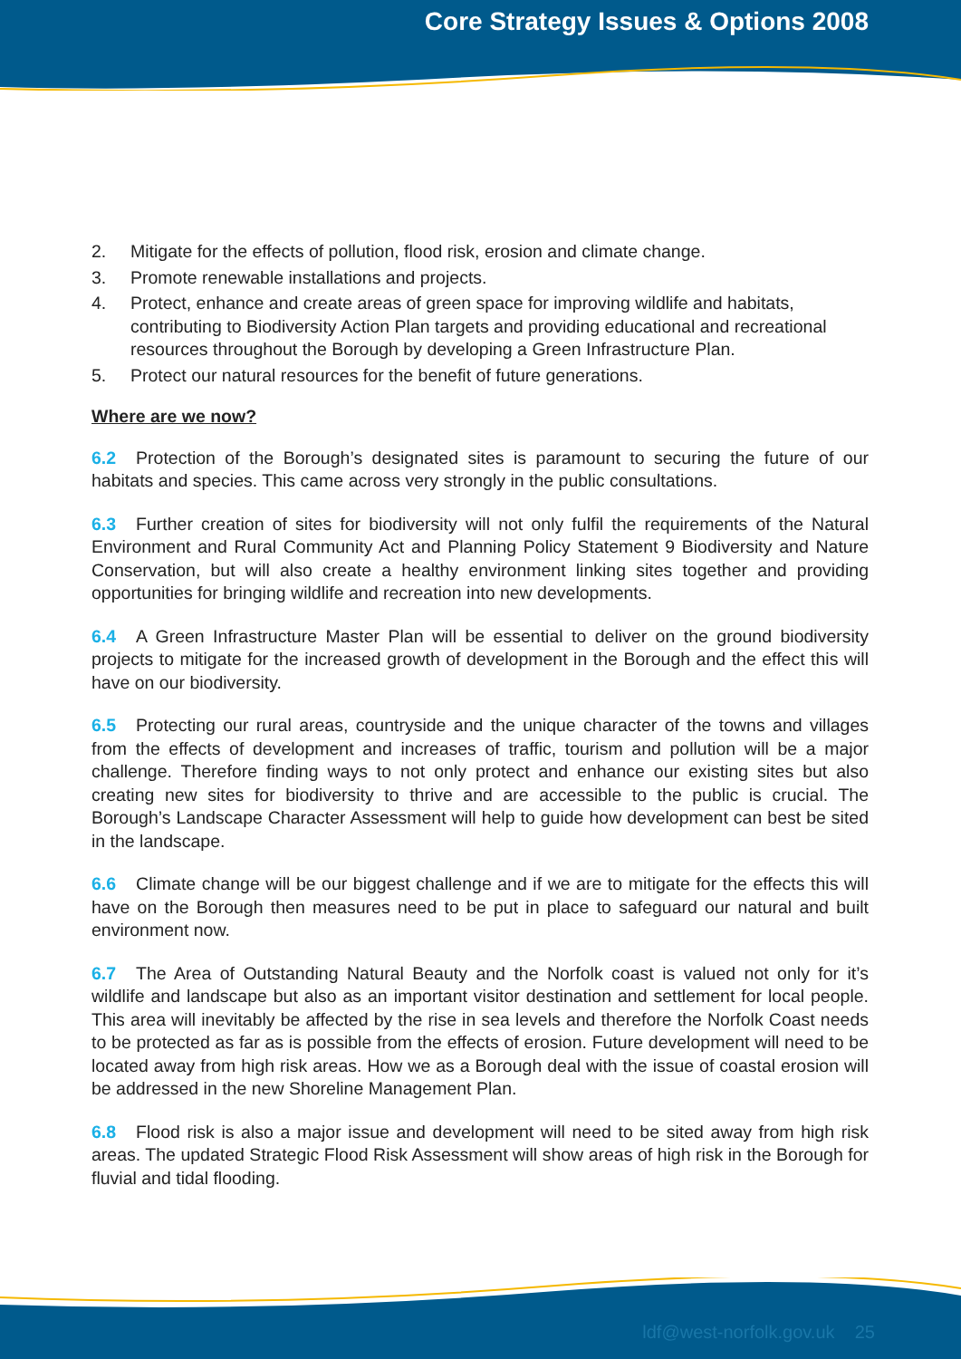Core Strategy Issues & Options 2008
2. Mitigate for the effects of pollution, flood risk, erosion and climate change.
3. Promote renewable installations and projects.
4. Protect, enhance and create areas of green space for improving wildlife and habitats, contributing to Biodiversity Action Plan targets and providing educational and recreational resources throughout the Borough by developing a Green Infrastructure Plan.
5. Protect our natural resources for the benefit of future generations.
Where are we now?
6.2 Protection of the Borough’s designated sites is paramount to securing the future of our habitats and species. This came across very strongly in the public consultations.
6.3 Further creation of sites for biodiversity will not only fulfil the requirements of the Natural Environment and Rural Community Act and Planning Policy Statement 9 Biodiversity and Nature Conservation, but will also create a healthy environment linking sites together and providing opportunities for bringing wildlife and recreation into new developments.
6.4 A Green Infrastructure Master Plan will be essential to deliver on the ground biodiversity projects to mitigate for the increased growth of development in the Borough and the effect this will have on our biodiversity.
6.5 Protecting our rural areas, countryside and the unique character of the towns and villages from the effects of development and increases of traffic, tourism and pollution will be a major challenge. Therefore finding ways to not only protect and enhance our existing sites but also creating new sites for biodiversity to thrive and are accessible to the public is crucial. The Borough’s Landscape Character Assessment will help to guide how development can best be sited in the landscape.
6.6 Climate change will be our biggest challenge and if we are to mitigate for the effects this will have on the Borough then measures need to be put in place to safeguard our natural and built environment now.
6.7 The Area of Outstanding Natural Beauty and the Norfolk coast is valued not only for it’s wildlife and landscape but also as an important visitor destination and settlement for local people. This area will inevitably be affected by the rise in sea levels and therefore the Norfolk Coast needs to be protected as far as is possible from the effects of erosion. Future development will need to be located away from high risk areas. How we as a Borough deal with the issue of coastal erosion will be addressed in the new Shoreline Management Plan.
6.8 Flood risk is also a major issue and development will need to be sited away from high risk areas. The updated Strategic Flood Risk Assessment will show areas of high risk in the Borough for fluvial and tidal flooding.
ldf@west-norfolk.gov.uk 25